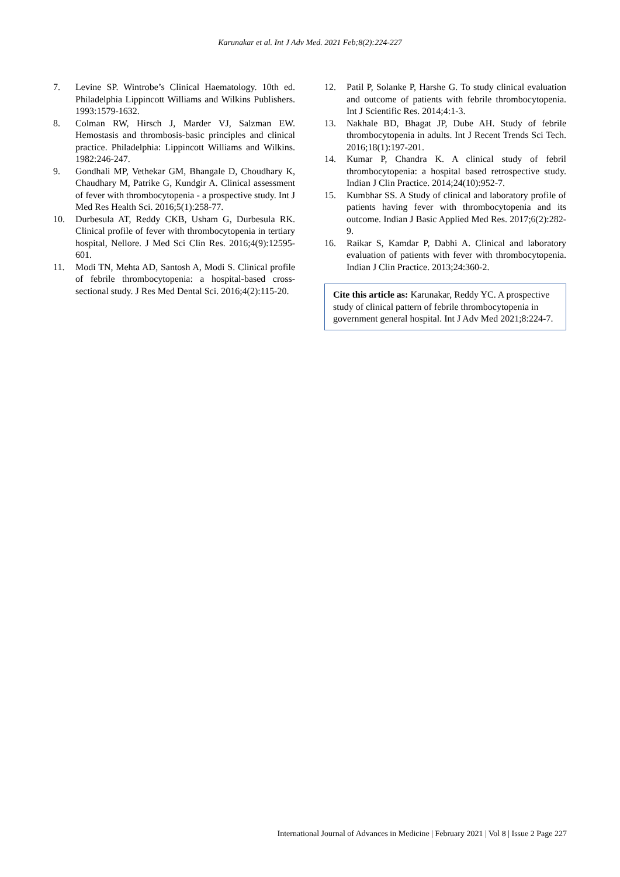Karunakar et al. Int J Adv Med. 2021 Feb;8(2):224-227
7. Levine SP. Wintrobe’s Clinical Haematology. 10th ed. Philadelphia Lippincott Williams and Wilkins Publishers. 1993:1579-1632.
8. Colman RW, Hirsch J, Marder VJ, Salzman EW. Hemostasis and thrombosis-basic principles and clinical practice. Philadelphia: Lippincott Williams and Wilkins. 1982:246-247.
9. Gondhali MP, Vethekar GM, Bhangale D, Choudhary K, Chaudhary M, Patrike G, Kundgir A. Clinical assessment of fever with thrombocytopenia - a prospective study. Int J Med Res Health Sci. 2016;5(1):258-77.
10. Durbesula AT, Reddy CKB, Usham G, Durbesula RK. Clinical profile of fever with thrombocytopenia in tertiary hospital, Nellore. J Med Sci Clin Res. 2016;4(9):12595-601.
11. Modi TN, Mehta AD, Santosh A, Modi S. Clinical profile of febrile thrombocytopenia: a hospital-based cross-sectional study. J Res Med Dental Sci. 2016;4(2):115-20.
12. Patil P, Solanke P, Harshe G. To study clinical evaluation and outcome of patients with febrile thrombocytopenia. Int J Scientific Res. 2014;4:1-3.
13. Nakhale BD, Bhagat JP, Dube AH. Study of febrile thrombocytopenia in adults. Int J Recent Trends Sci Tech. 2016;18(1):197-201.
14. Kumar P, Chandra K. A clinical study of febril thrombocytopenia: a hospital based retrospective study. Indian J Clin Practice. 2014;24(10):952-7.
15. Kumbhar SS. A Study of clinical and laboratory profile of patients having fever with thrombocytopenia and its outcome. Indian J Basic Applied Med Res. 2017;6(2):282-9.
16. Raikar S, Kamdar P, Dabhi A. Clinical and laboratory evaluation of patients with fever with thrombocytopenia. Indian J Clin Practice. 2013;24:360-2.
Cite this article as: Karunakar, Reddy YC. A prospective study of clinical pattern of febrile thrombocytopenia in government general hospital. Int J Adv Med 2021;8:224-7.
International Journal of Advances in Medicine | February 2021 | Vol 8 | Issue 2 Page 227